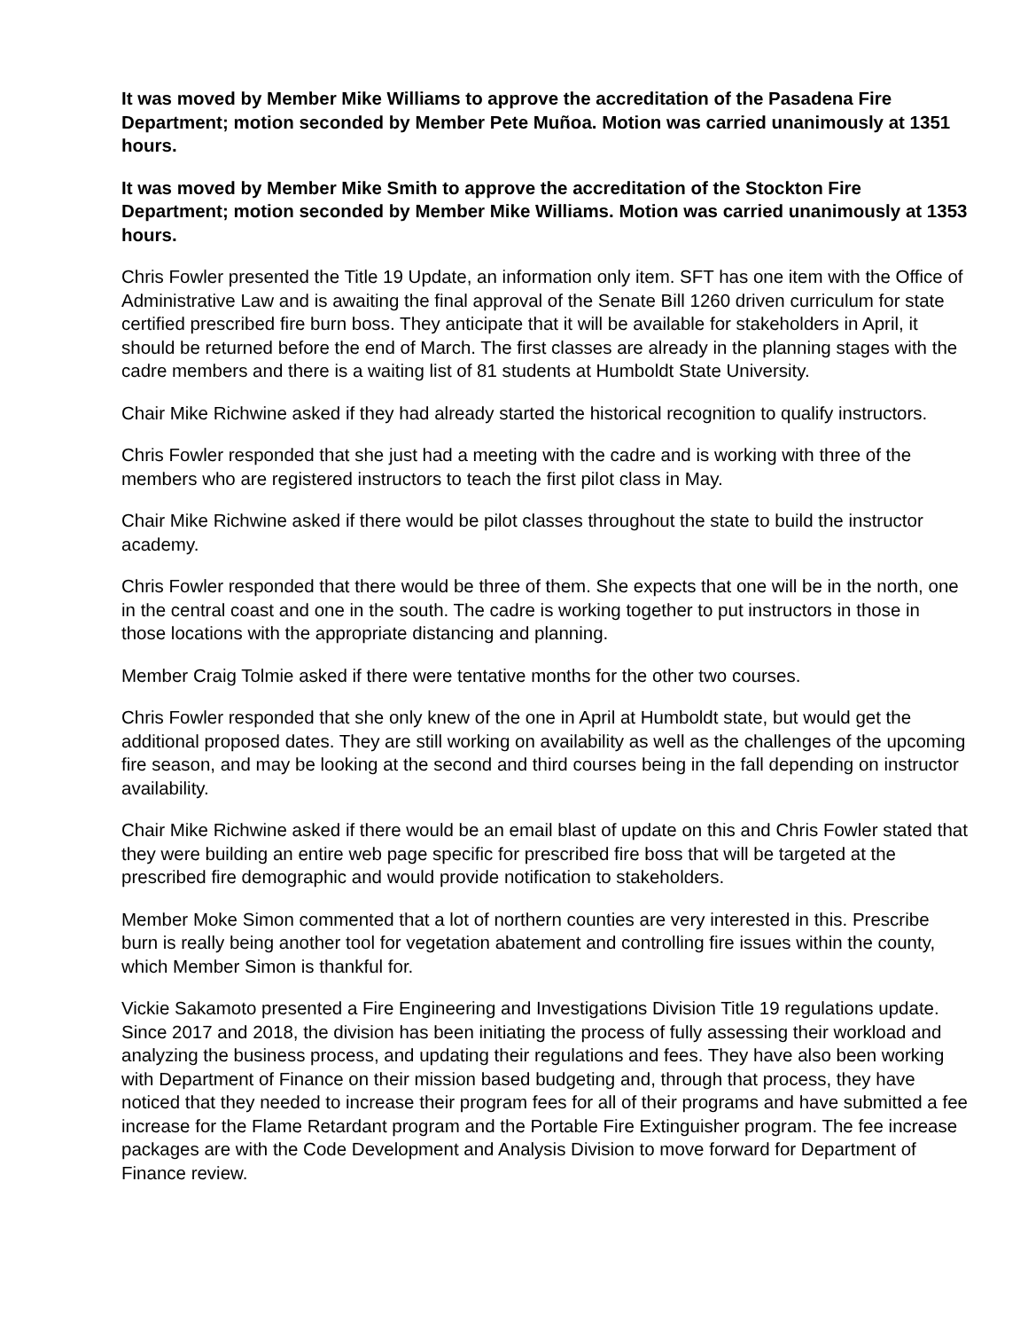It was moved by Member Mike Williams to approve the accreditation of the Pasadena Fire Department; motion seconded by Member Pete Muñoa. Motion was carried unanimously at 1351 hours.
It was moved by Member Mike Smith to approve the accreditation of the Stockton Fire Department; motion seconded by Member Mike Williams. Motion was carried unanimously at 1353 hours.
Chris Fowler presented the Title 19 Update, an information only item. SFT has one item with the Office of Administrative Law and is awaiting the final approval of the Senate Bill 1260 driven curriculum for state certified prescribed fire burn boss. They anticipate that it will be available for stakeholders in April, it should be returned before the end of March. The first classes are already in the planning stages with the cadre members and there is a waiting list of 81 students at Humboldt State University.
Chair Mike Richwine asked if they had already started the historical recognition to qualify instructors.
Chris Fowler responded that she just had a meeting with the cadre and is working with three of the members who are registered instructors to teach the first pilot class in May.
Chair Mike Richwine asked if there would be pilot classes throughout the state to build the instructor academy.
Chris Fowler responded that there would be three of them. She expects that one will be in the north, one in the central coast and one in the south. The cadre is working together to put instructors in those in those locations with the appropriate distancing and planning.
Member Craig Tolmie asked if there were tentative months for the other two courses.
Chris Fowler responded that she only knew of the one in April at Humboldt state, but would get the additional proposed dates. They are still working on availability as well as the challenges of the upcoming fire season, and may be looking at the second and third courses being in the fall depending on instructor availability.
Chair Mike Richwine asked if there would be an email blast of update on this and Chris Fowler stated that they were building an entire web page specific for prescribed fire boss that will be targeted at the prescribed fire demographic and would provide notification to stakeholders.
Member Moke Simon commented that a lot of northern counties are very interested in this. Prescribe burn is really being another tool for vegetation abatement and controlling fire issues within the county, which Member Simon is thankful for.
Vickie Sakamoto presented a Fire Engineering and Investigations Division Title 19 regulations update. Since 2017 and 2018, the division has been initiating the process of fully assessing their workload and analyzing the business process, and updating their regulations and fees. They have also been working with Department of Finance on their mission based budgeting and, through that process, they have noticed that they needed to increase their program fees for all of their programs and have submitted a fee increase for the Flame Retardant program and the Portable Fire Extinguisher program. The fee increase packages are with the Code Development and Analysis Division to move forward for Department of Finance review.